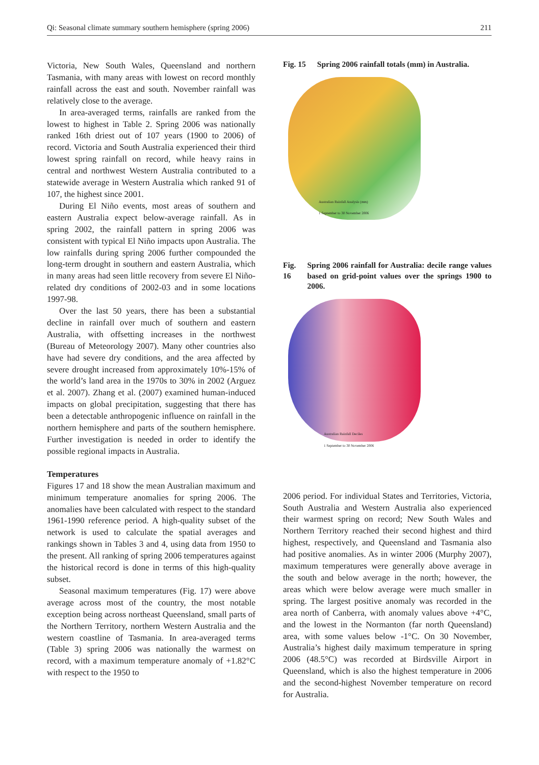Qi: Seasonal climate summary southern hemisphere (spring 2006) 211
Victoria, New South Wales, Queensland and northern Tasmania, with many areas with lowest on record monthly rainfall across the east and south. November rainfall was relatively close to the average.
In area-averaged terms, rainfalls are ranked from the lowest to highest in Table 2. Spring 2006 was nationally ranked 16th driest out of 107 years (1900 to 2006) of record. Victoria and South Australia experienced their third lowest spring rainfall on record, while heavy rains in central and northwest Western Australia contributed to a statewide average in Western Australia which ranked 91 of 107, the highest since 2001.
During El Niño events, most areas of southern and eastern Australia expect below-average rainfall. As in spring 2002, the rainfall pattern in spring 2006 was consistent with typical El Niño impacts upon Australia. The low rainfalls during spring 2006 further compounded the long-term drought in southern and eastern Australia, which in many areas had seen little recovery from severe El Niño-related dry conditions of 2002-03 and in some locations 1997-98.
Over the last 50 years, there has been a substantial decline in rainfall over much of southern and eastern Australia, with offsetting increases in the northwest (Bureau of Meteorology 2007). Many other countries also have had severe dry conditions, and the area affected by severe drought increased from approximately 10%-15% of the world’s land area in the 1970s to 30% in 2002 (Arguez et al. 2007). Zhang et al. (2007) examined human-induced impacts on global precipitation, suggesting that there has been a detectable anthropogenic influence on rainfall in the northern hemisphere and parts of the southern hemisphere. Further investigation is needed in order to identify the possible regional impacts in Australia.
Temperatures
Figures 17 and 18 show the mean Australian maximum and minimum temperature anomalies for spring 2006. The anomalies have been calculated with respect to the standard 1961-1990 reference period. A high-quality subset of the network is used to calculate the spatial averages and rankings shown in Tables 3 and 4, using data from 1950 to the present. All ranking of spring 2006 temperatures against the historical record is done in terms of this high-quality subset.
Seasonal maximum temperatures (Fig. 17) were above average across most of the country, the most notable exception being across northeast Queensland, small parts of the Northern Territory, northern Western Australia and the western coastline of Tasmania. In area-averaged terms (Table 3) spring 2006 was nationally the warmest on record, with a maximum temperature anomaly of +1.82°C with respect to the 1950 to
Fig. 15 Spring 2006 rainfall totals (mm) in Australia.
Australian Rainfall Analysis (mm)
1 September to 30 November 2006
Fig. 16 Spring 2006 rainfall for Australia: decile range values based on grid-point values over the springs 1900 to 2006.
Australian Rainfall Deciles
1 September to 30 November 2006
2006 period. For individual States and Territories, Victoria, South Australia and Western Australia also experienced their warmest spring on record; New South Wales and Northern Territory reached their second highest and third highest, respectively, and Queensland and Tasmania also had positive anomalies. As in winter 2006 (Murphy 2007), maximum temperatures were generally above average in the south and below average in the north; however, the areas which were below average were much smaller in spring. The largest positive anomaly was recorded in the area north of Canberra, with anomaly values above +4°C, and the lowest in the Normanton (far north Queensland) area, with some values below -1°C. On 30 November, Australia’s highest daily maximum temperature in spring 2006 (48.5°C) was recorded at Birdsville Airport in Queensland, which is also the highest temperature in 2006 and the second-highest November temperature on record for Australia.